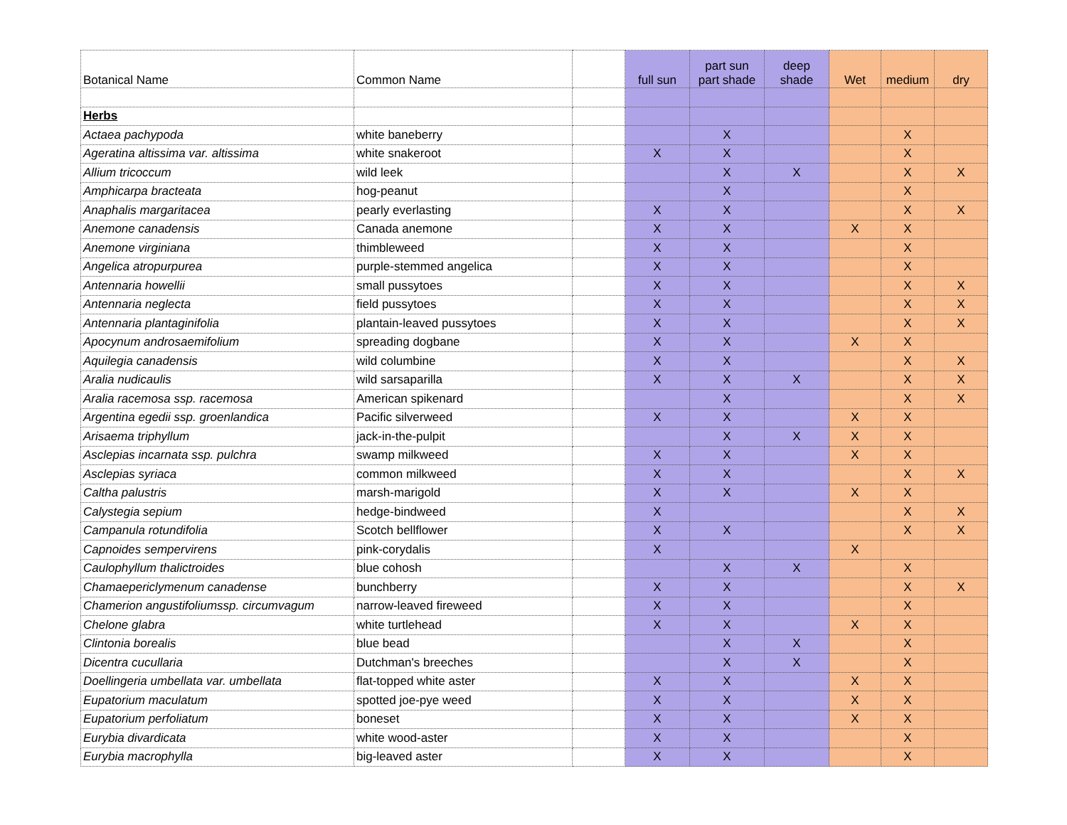| Botanical Name | Common Name | | full sun | part sun part shade | deep shade | Wet | medium | dry |
| --- | --- | --- | --- | --- | --- | --- | --- | --- |
| Herbs | | | | | | | | |
| Actaea pachypoda | white baneberry | | | X | | | X | |
| Ageratina altissima var. altissima | white snakeroot | | X | X | | | X | |
| Allium tricoccum | wild leek | | | X | X | | X | X |
| Amphicarpa bracteata | hog-peanut | | | X | | | X | |
| Anaphalis margaritacea | pearly everlasting | | X | X | | | X | X |
| Anemone canadensis | Canada anemone | | X | X | | X | X | |
| Anemone virginiana | thimbleweed | | X | X | | | X | |
| Angelica atropurpurea | purple-stemmed angelica | | X | X | | | X | |
| Antennaria howellii | small pussytoes | | X | X | | | X | X |
| Antennaria neglecta | field pussytoes | | X | X | | | X | X |
| Antennaria plantaginifolia | plantain-leaved pussytoes | | X | X | | | X | X |
| Apocynum androsaemifolium | spreading dogbane | | X | X | | X | X | |
| Aquilegia canadensis | wild columbine | | X | X | | | X | X |
| Aralia nudicaulis | wild sarsaparilla | | X | X | X | | X | X |
| Aralia racemosa ssp. racemosa | American spikenard | | | X | | | X | X |
| Argentina egedii ssp. groenlandica | Pacific silverweed | | X | X | | X | X | |
| Arisaema triphyllum | jack-in-the-pulpit | | | X | X | X | X | |
| Asclepias incarnata ssp. pulchra | swamp milkweed | | X | X | | X | X | |
| Asclepias syriaca | common milkweed | | X | X | | | X | X |
| Caltha palustris | marsh-marigold | | X | X | | X | X | |
| Calystegia sepium | hedge-bindweed | | X | | | | X | X |
| Campanula rotundifolia | Scotch bellflower | | X | X | | | X | X |
| Capnoides sempervirens | pink-corydalis | | X | | | X | | |
| Caulophyllum thalictroides | blue cohosh | | | X | X | | X | |
| Chamaepericlymenum canadense | bunchberry | | X | X | | | X | X |
| Chamerion angustifoliumssp. circumvagum | narrow-leaved fireweed | | X | X | | | X | |
| Chelone glabra | white turtlehead | | X | X | | X | X | |
| Clintonia borealis | blue bead | | | X | X | | X | |
| Dicentra cucullaria | Dutchman's breeches | | | X | X | | X | |
| Doellingeria umbellata var. umbellata | flat-topped white aster | | X | X | | X | X | |
| Eupatorium maculatum | spotted joe-pye weed | | X | X | | X | X | |
| Eupatorium perfoliatum | boneset | | X | X | | X | X | |
| Eurybia divardicata | white wood-aster | | X | X | | | X | |
| Eurybia macrophylla | big-leaved aster | | X | X | | | X | |